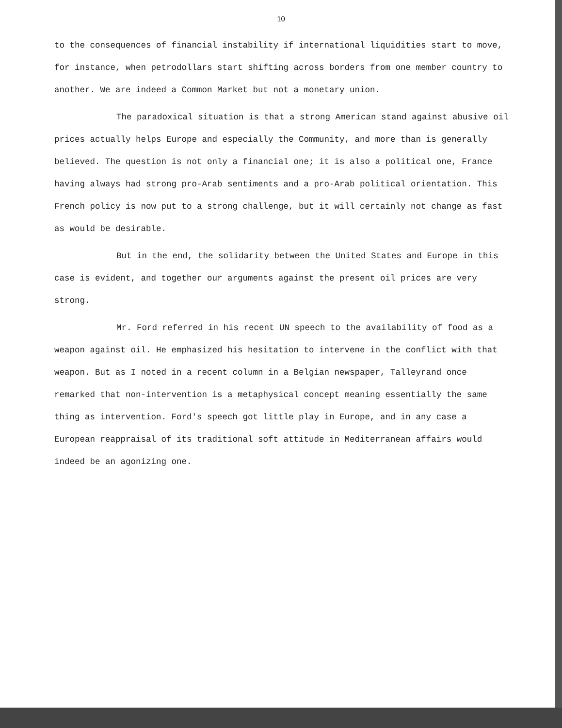10
to the consequences of financial instability if international liquidities start to move, for instance, when petrodollars start shifting across borders from one member country to another. We are indeed a Common Market but not a monetary union.
The paradoxical situation is that a strong American stand against abusive oil prices actually helps Europe and especially the Community, and more than is generally believed. The question is not only a financial one; it is also a political one, France having always had strong pro-Arab sentiments and a pro-Arab political orientation. This French policy is now put to a strong challenge, but it will certainly not change as fast as would be desirable.
But in the end, the solidarity between the United States and Europe in this case is evident, and together our arguments against the present oil prices are very strong.
Mr. Ford referred in his recent UN speech to the availability of food as a weapon against oil. He emphasized his hesitation to intervene in the conflict with that weapon. But as I noted in a recent column in a Belgian newspaper, Talleyrand once remarked that non-intervention is a metaphysical concept meaning essentially the same thing as intervention. Ford's speech got little play in Europe, and in any case a European reappraisal of its traditional soft attitude in Mediterranean affairs would indeed be an agonizing one.